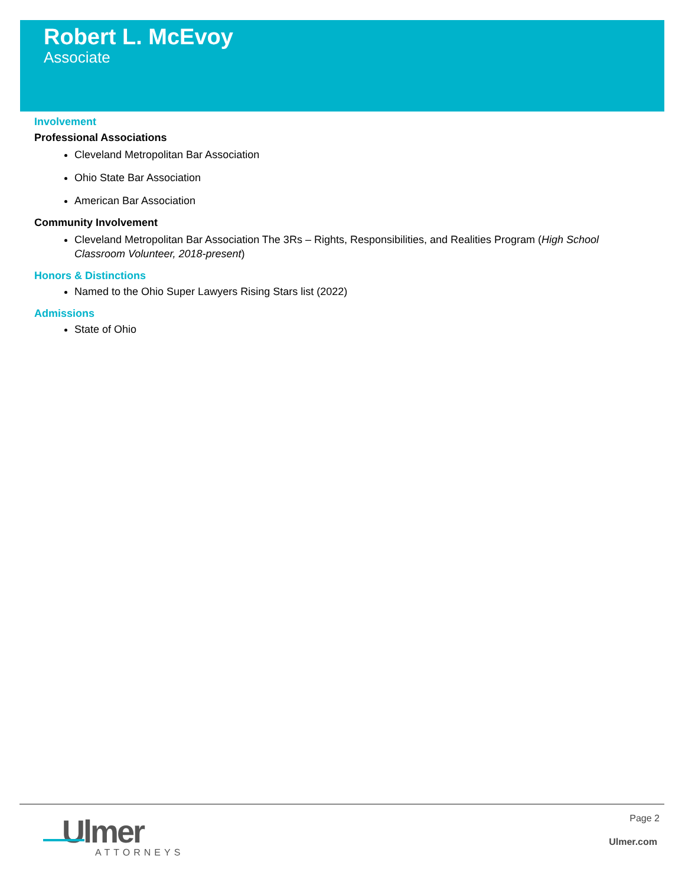Robert L. McEvoy
Associate
Involvement
Professional Associations
Cleveland Metropolitan Bar Association
Ohio State Bar Association
American Bar Association
Community Involvement
Cleveland Metropolitan Bar Association The 3Rs – Rights, Responsibilities, and Realities Program (High School Classroom Volunteer, 2018-present)
Honors & Distinctions
Named to the Ohio Super Lawyers Rising Stars list (2022)
Admissions
State of Ohio
Ulmer
ATTORNEYS
Page 2
Ulmer.com